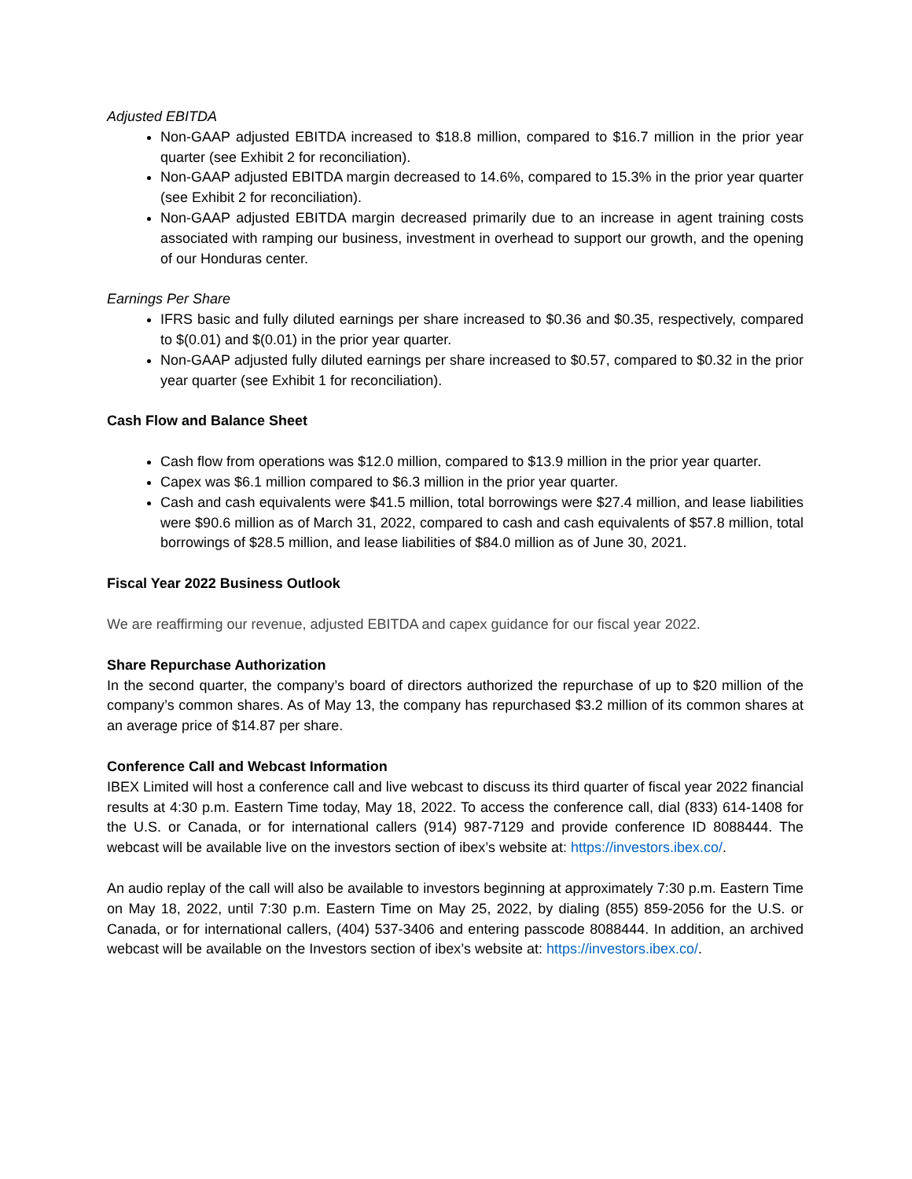Adjusted EBITDA
Non-GAAP adjusted EBITDA increased to $18.8 million, compared to $16.7 million in the prior year quarter (see Exhibit 2 for reconciliation).
Non-GAAP adjusted EBITDA margin decreased to 14.6%, compared to 15.3% in the prior year quarter (see Exhibit 2 for reconciliation).
Non-GAAP adjusted EBITDA margin decreased primarily due to an increase in agent training costs associated with ramping our business, investment in overhead to support our growth, and the opening of our Honduras center.
Earnings Per Share
IFRS basic and fully diluted earnings per share increased to $0.36 and $0.35, respectively, compared to $(0.01) and $(0.01) in the prior year quarter.
Non-GAAP adjusted fully diluted earnings per share increased to $0.57, compared to $0.32 in the prior year quarter (see Exhibit 1 for reconciliation).
Cash Flow and Balance Sheet
Cash flow from operations was $12.0 million, compared to $13.9 million in the prior year quarter.
Capex was $6.1 million compared to $6.3 million in the prior year quarter.
Cash and cash equivalents were $41.5 million, total borrowings were $27.4 million, and lease liabilities were $90.6 million as of March 31, 2022, compared to cash and cash equivalents of $57.8 million, total borrowings of $28.5 million, and lease liabilities of $84.0 million as of June 30, 2021.
Fiscal Year 2022 Business Outlook
We are reaffirming our revenue, adjusted EBITDA and capex guidance for our fiscal year 2022.
Share Repurchase Authorization
In the second quarter, the company’s board of directors authorized the repurchase of up to $20 million of the company’s common shares. As of May 13, the company has repurchased $3.2 million of its common shares at an average price of $14.87 per share.
Conference Call and Webcast Information
IBEX Limited will host a conference call and live webcast to discuss its third quarter of fiscal year 2022 financial results at 4:30 p.m. Eastern Time today, May 18, 2022. To access the conference call, dial (833) 614-1408 for the U.S. or Canada, or for international callers (914) 987-7129 and provide conference ID 8088444. The webcast will be available live on the investors section of ibex’s website at: https://investors.ibex.co/.
An audio replay of the call will also be available to investors beginning at approximately 7:30 p.m. Eastern Time on May 18, 2022, until 7:30 p.m. Eastern Time on May 25, 2022, by dialing (855) 859-2056 for the U.S. or Canada, or for international callers, (404) 537-3406 and entering passcode 8088444. In addition, an archived webcast will be available on the Investors section of ibex’s website at: https://investors.ibex.co/.